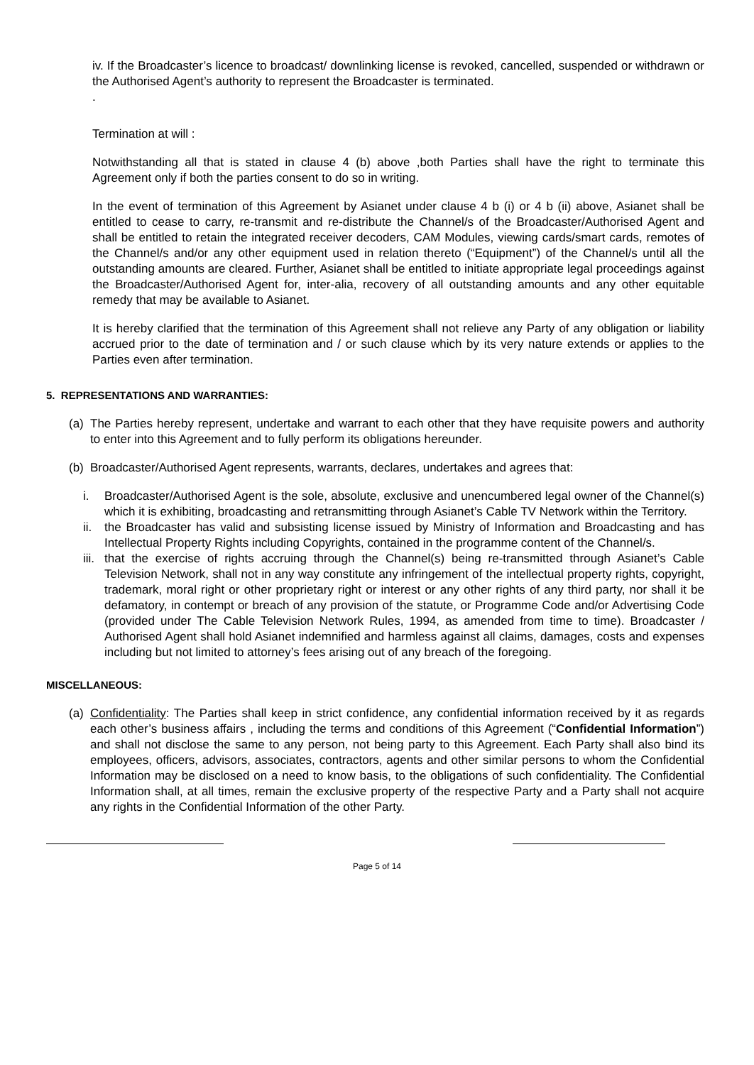iv. If the Broadcaster’s licence to broadcast/ downlinking license is revoked, cancelled, suspended or withdrawn or the Authorised Agent’s authority to represent the Broadcaster is terminated.
.
Termination at will :
Notwithstanding all that is stated in clause 4 (b) above ,both Parties shall have the right to terminate this Agreement only if both the parties consent to do so in writing.
In the event of termination of this Agreement by Asianet under clause 4 b (i) or 4 b (ii) above, Asianet shall be entitled to cease to carry, re-transmit and re-distribute the Channel/s of the Broadcaster/Authorised Agent and shall be entitled to retain the integrated receiver decoders, CAM Modules, viewing cards/smart cards, remotes of the Channel/s and/or any other equipment used in relation thereto (“Equipment”) of the Channel/s until all the outstanding amounts are cleared. Further, Asianet shall be entitled to initiate appropriate legal proceedings against the Broadcaster/Authorised Agent for, inter-alia, recovery of all outstanding amounts and any other equitable remedy that may be available to Asianet.
It is hereby clarified that the termination of this Agreement shall not relieve any Party of any obligation or liability accrued prior to the date of termination and / or such clause which by its very nature extends or applies to the Parties even after termination.
5. REPRESENTATIONS AND WARRANTIES:
(a)
The Parties hereby represent, undertake and warrant to each other that they have requisite powers and authority to enter into this Agreement and to fully perform its obligations hereunder.
(b)
Broadcaster/Authorised Agent represents, warrants, declares, undertakes and agrees that:
i. Broadcaster/Authorised Agent is the sole, absolute, exclusive and unencumbered legal owner of the Channel(s) which it is exhibiting, broadcasting and retransmitting through Asianet’s Cable TV Network within the Territory.
ii.
the Broadcaster has valid and subsisting license issued by Ministry of Information and Broadcasting and has Intellectual Property Rights including Copyrights, contained in the programme content of the Channel/s.
iii.
that the exercise of rights accruing through the Channel(s) being re-transmitted through Asianet’s Cable Television Network, shall not in any way constitute any infringement of the intellectual property rights, copyright, trademark, moral right or other proprietary right or interest or any other rights of any third party, nor shall it be defamatory, in contempt or breach of any provision of the statute, or Programme Code and/or Advertising Code (provided under The Cable Television Network Rules, 1994, as amended from time to time). Broadcaster / Authorised Agent shall hold Asianet indemnified and harmless against all claims, damages, costs and expenses including but not limited to attorney’s fees arising out of any breach of the foregoing.
MISCELLANEOUS:
(a)
Confidentiality: The Parties shall keep in strict confidence, any confidential information received by it as regards each other’s business affairs , including the terms and conditions of this Agreement (“Confidential Information”) and shall not disclose the same to any person, not being party to this Agreement. Each Party shall also bind its employees, officers, advisors, associates, contractors, agents and other similar persons to whom the Confidential Information may be disclosed on a need to know basis, to the obligations of such confidentiality. The Confidential Information shall, at all times, remain the exclusive property of the respective Party and a Party shall not acquire any rights in the Confidential Information of the other Party.
Page 5 of 14